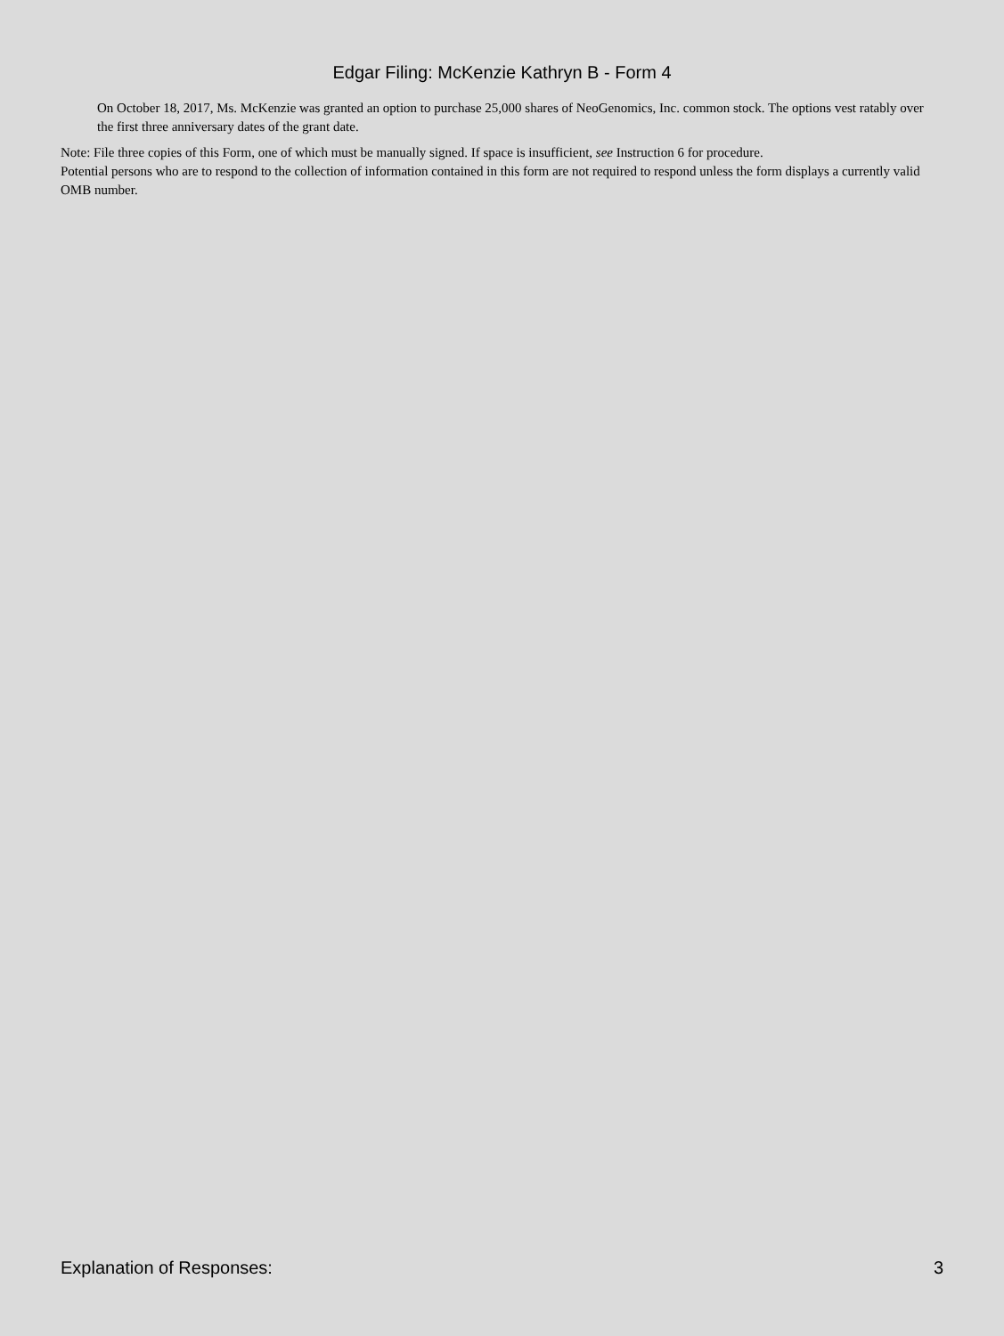Edgar Filing: McKenzie Kathryn B - Form 4
On October 18, 2017, Ms. McKenzie was granted an option to purchase 25,000 shares of NeoGenomics, Inc. common stock. The options vest ratably over the first three anniversary dates of the grant date.
Note: File three copies of this Form, one of which must be manually signed. If space is insufficient, see Instruction 6 for procedure.
Potential persons who are to respond to the collection of information contained in this form are not required to respond unless the form displays a currently valid OMB number.
Explanation of Responses: 3